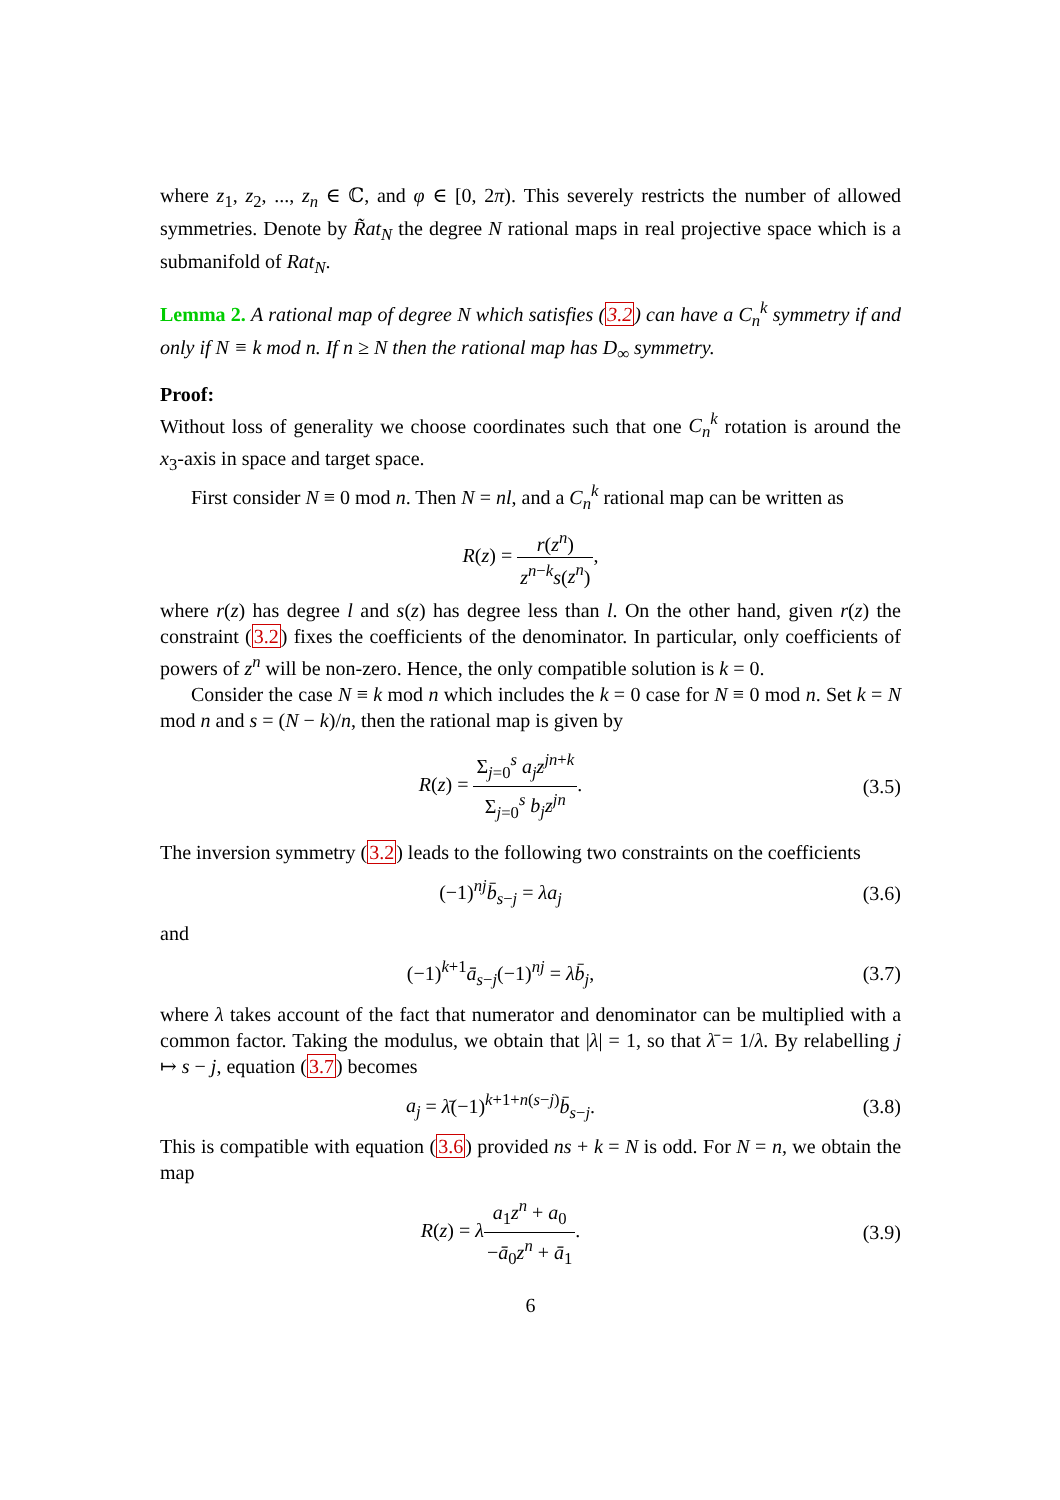where z<sub>1</sub>, z<sub>2</sub>, ..., z<sub>n</sub> ∈ ℂ, and φ ∈ [0, 2π). This severely restricts the number of allowed symmetries. Denote by R̃at<sub>N</sub> the degree N rational maps in real projective space which is a submanifold of Rat<sub>N</sub>.
Lemma 2. A rational map of degree N which satisfies (3.2) can have a C<sub>n</sub><sup>k</sup> symmetry if and only if N ≡ k mod n. If n ≥ N then the rational map has D<sub>∞</sub> symmetry.
Proof:
Without loss of generality we choose coordinates such that one C<sub>n</sub><sup>k</sup> rotation is around the x<sub>3</sub>-axis in space and target space.
First consider N ≡ 0 mod n. Then N = nl, and a C<sub>n</sub><sup>k</sup> rational map can be written as
R(z) = r(z<sup>n</sup>) z<sup>n−k</sup>s(z<sup>n</sup>),
where r(z) has degree l and s(z) has degree less than l. On the other hand, given r(z) the constraint (3.2) fixes the coefficients of the denominator. In particular, only coefficients of powers of z<sup>n</sup> will be non-zero. Hence, the only compatible solution is k = 0.
Consider the case N ≡ k mod n which includes the k = 0 case for N ≡ 0 mod n. Set k = N mod n and s = (N − k)/n, then the rational map is given by
R(z) = Σ<sub>j=0</sub><sup>s</sup> a<sub>j</sub>z<sup>jn+k</sup> Σ<sub>j=0</sub><sup>s</sup> b<sub>j</sub>z<sup>jn</sup>.
(3.5)
The inversion symmetry (3.2) leads to the following two constraints on the coefficients
(−1)<sup>nj</sup>b̄<sub>s−j</sub> = λa<sub>j</sub> (3.6)
and
(−1)<sup>k+1</sup>ā<sub>s−j</sub>(−1)<sup>nj</sup> = λb̄<sub>j</sub>, (3.7)
where λ takes account of the fact that numerator and denominator can be multiplied with a common factor. Taking the modulus, we obtain that |λ| = 1, so that λ̄ = 1/λ. By relabelling j ↦ s − j, equation (3.7) becomes
a<sub>j</sub> = λ̄(−1)<sup>k+1+n(s−j)</sup>b̄<sub>s−j</sub>. (3.8)
This is compatible with equation (3.6) provided ns + k = N is odd. For N = n, we obtain the map
R(z) = λa<sub>1</sub>z<sup>n</sup> + a<sub>0</sub> −ā<sub>0</sub>z<sup>n</sup> + ā<sub>1</sub>. (3.9)
6